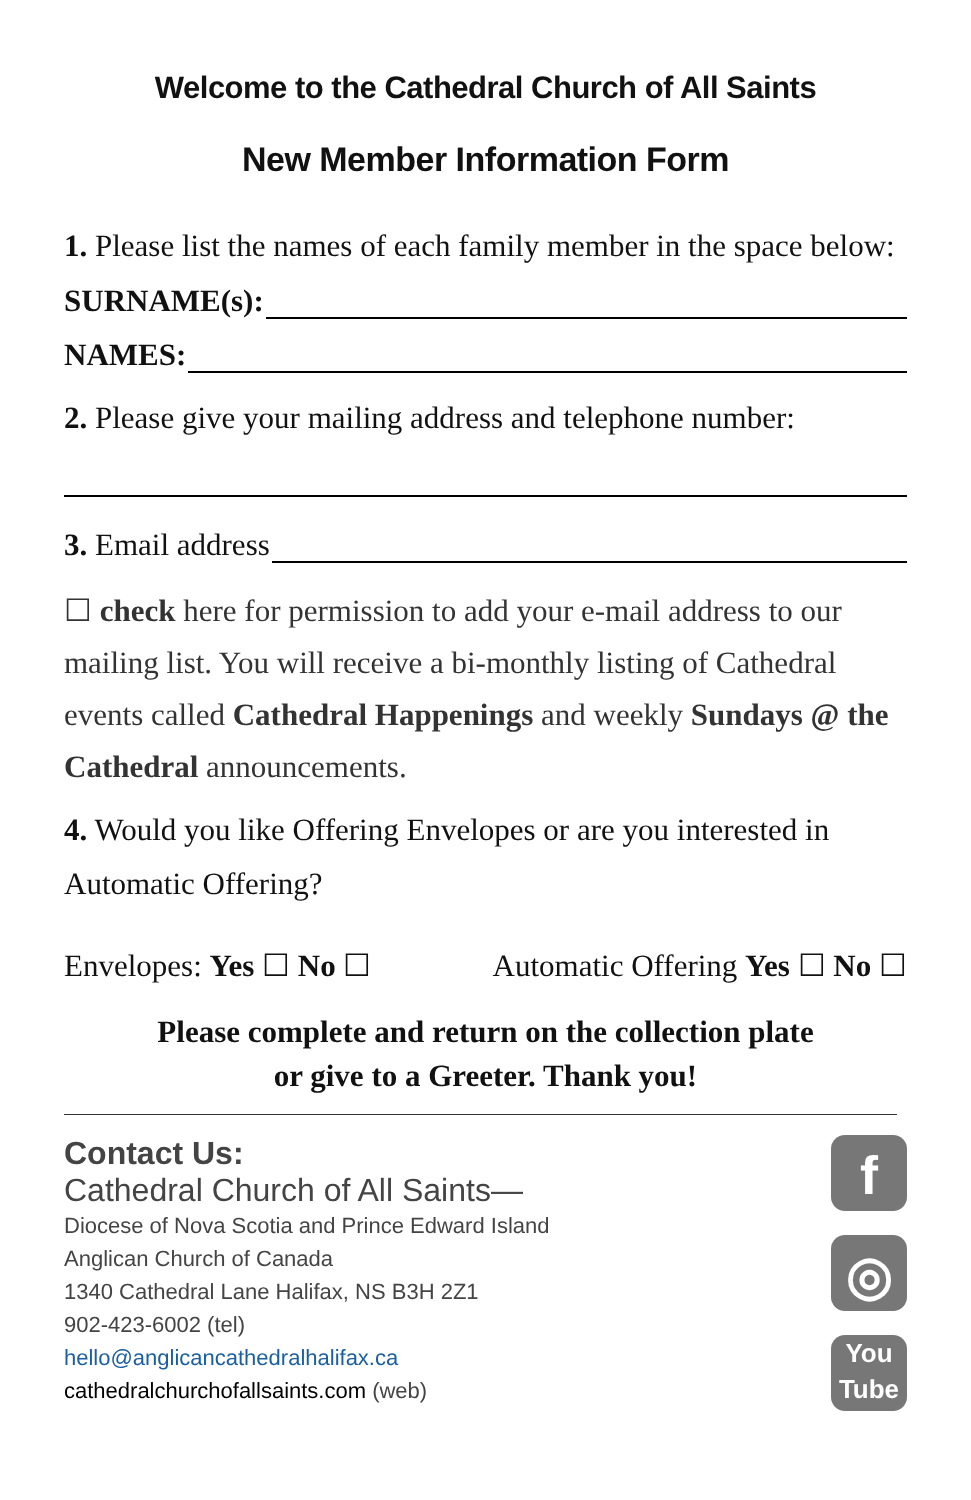Welcome to the Cathedral Church of All Saints
New Member Information Form
1. Please list the names of each family member in the space below:
SURNAME(s):
NAMES:
2. Please give your mailing address and telephone number:
3. Email address
☐ check here for permission to add your e-mail address to our mailing list. You will receive a bi-monthly listing of Cathedral events called Cathedral Happenings and weekly Sundays @ the Cathedral announcements.
4. Would you like Offering Envelopes or are you interested in Automatic Offering?
Envelopes: Yes ☐ No ☐ Automatic Offering Yes ☐ No ☐
Please complete and return on the collection plate
or give to a Greeter. Thank you!
Contact Us:
Cathedral Church of All Saints—
Diocese of Nova Scotia and Prince Edward Island
Anglican Church of Canada
1340 Cathedral Lane Halifax, NS B3H 2Z1
902-423-6002 (tel)
hello@anglicancathedralhalifax.ca
cathedralchurchofallsaints.com (web)
f
◎
You
Tube